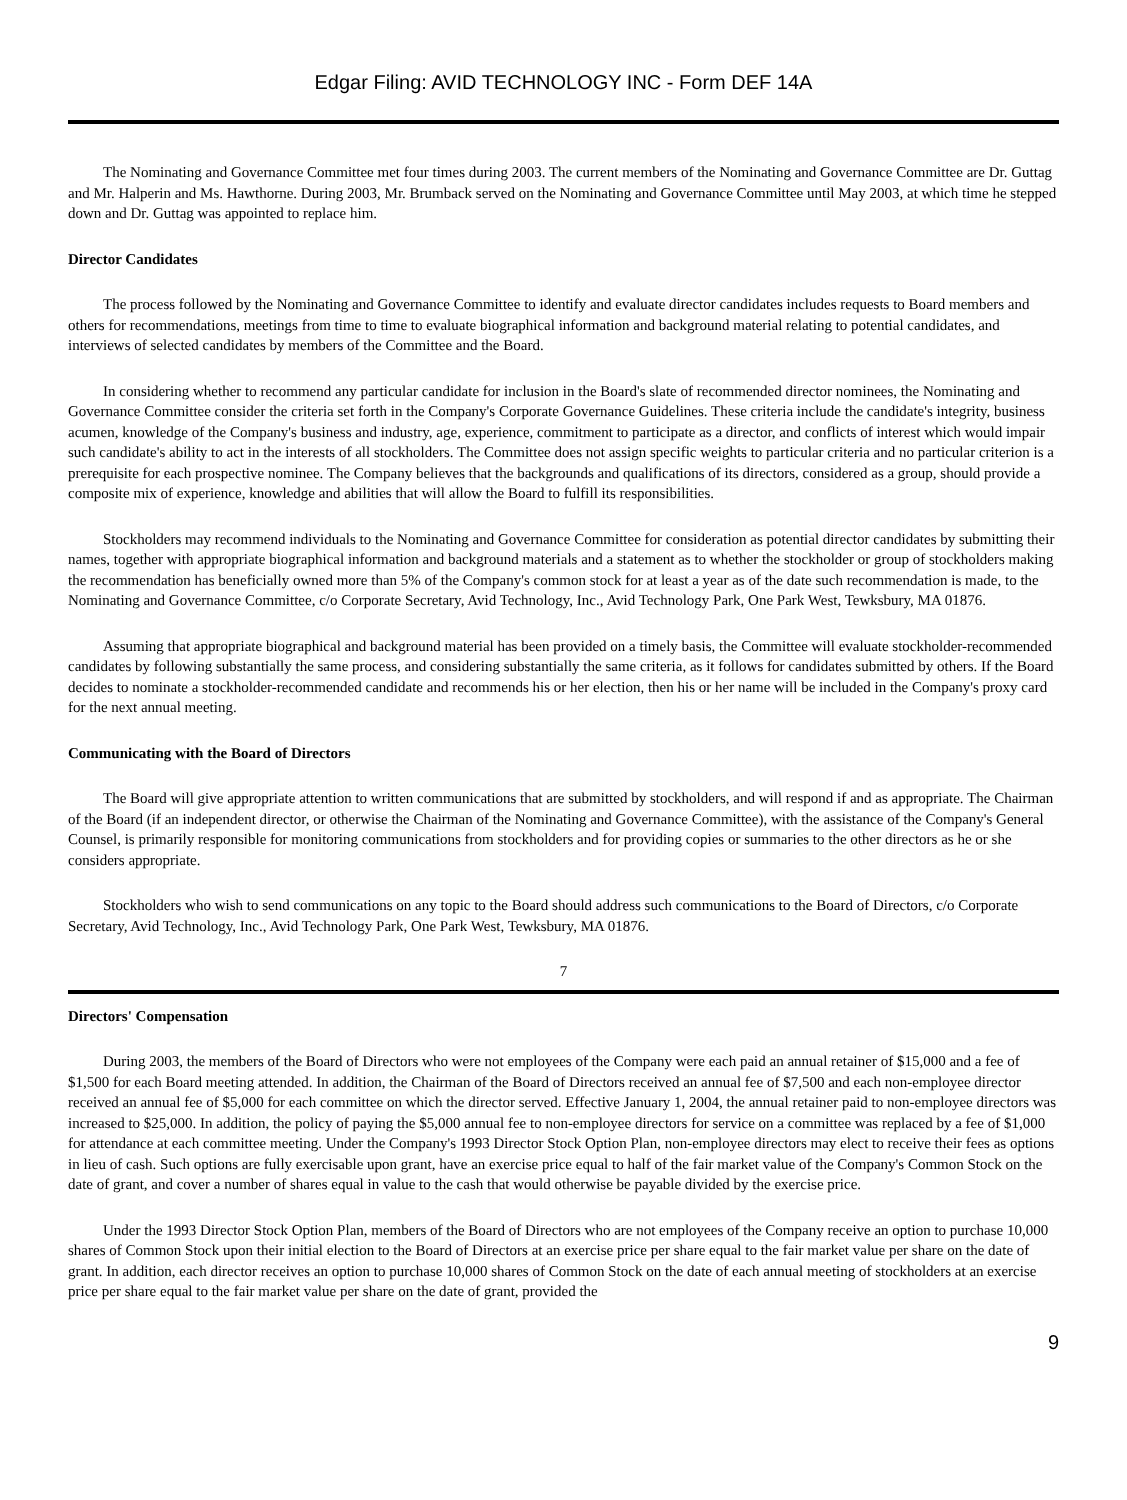Edgar Filing: AVID TECHNOLOGY INC - Form DEF 14A
The Nominating and Governance Committee met four times during 2003. The current members of the Nominating and Governance Committee are Dr. Guttag and Mr. Halperin and Ms. Hawthorne. During 2003, Mr. Brumback served on the Nominating and Governance Committee until May 2003, at which time he stepped down and Dr. Guttag was appointed to replace him.
Director Candidates
The process followed by the Nominating and Governance Committee to identify and evaluate director candidates includes requests to Board members and others for recommendations, meetings from time to time to evaluate biographical information and background material relating to potential candidates, and interviews of selected candidates by members of the Committee and the Board.
In considering whether to recommend any particular candidate for inclusion in the Board's slate of recommended director nominees, the Nominating and Governance Committee consider the criteria set forth in the Company's Corporate Governance Guidelines. These criteria include the candidate's integrity, business acumen, knowledge of the Company's business and industry, age, experience, commitment to participate as a director, and conflicts of interest which would impair such candidate's ability to act in the interests of all stockholders. The Committee does not assign specific weights to particular criteria and no particular criterion is a prerequisite for each prospective nominee. The Company believes that the backgrounds and qualifications of its directors, considered as a group, should provide a composite mix of experience, knowledge and abilities that will allow the Board to fulfill its responsibilities.
Stockholders may recommend individuals to the Nominating and Governance Committee for consideration as potential director candidates by submitting their names, together with appropriate biographical information and background materials and a statement as to whether the stockholder or group of stockholders making the recommendation has beneficially owned more than 5% of the Company's common stock for at least a year as of the date such recommendation is made, to the Nominating and Governance Committee, c/o Corporate Secretary, Avid Technology, Inc., Avid Technology Park, One Park West, Tewksbury, MA 01876.
Assuming that appropriate biographical and background material has been provided on a timely basis, the Committee will evaluate stockholder-recommended candidates by following substantially the same process, and considering substantially the same criteria, as it follows for candidates submitted by others. If the Board decides to nominate a stockholder-recommended candidate and recommends his or her election, then his or her name will be included in the Company's proxy card for the next annual meeting.
Communicating with the Board of Directors
The Board will give appropriate attention to written communications that are submitted by stockholders, and will respond if and as appropriate. The Chairman of the Board (if an independent director, or otherwise the Chairman of the Nominating and Governance Committee), with the assistance of the Company's General Counsel, is primarily responsible for monitoring communications from stockholders and for providing copies or summaries to the other directors as he or she considers appropriate.
Stockholders who wish to send communications on any topic to the Board should address such communications to the Board of Directors, c/o Corporate Secretary, Avid Technology, Inc., Avid Technology Park, One Park West, Tewksbury, MA 01876.
7
Directors' Compensation
During 2003, the members of the Board of Directors who were not employees of the Company were each paid an annual retainer of $15,000 and a fee of $1,500 for each Board meeting attended. In addition, the Chairman of the Board of Directors received an annual fee of $7,500 and each non-employee director received an annual fee of $5,000 for each committee on which the director served. Effective January 1, 2004, the annual retainer paid to non-employee directors was increased to $25,000. In addition, the policy of paying the $5,000 annual fee to non-employee directors for service on a committee was replaced by a fee of $1,000 for attendance at each committee meeting. Under the Company's 1993 Director Stock Option Plan, non-employee directors may elect to receive their fees as options in lieu of cash. Such options are fully exercisable upon grant, have an exercise price equal to half of the fair market value of the Company's Common Stock on the date of grant, and cover a number of shares equal in value to the cash that would otherwise be payable divided by the exercise price.
Under the 1993 Director Stock Option Plan, members of the Board of Directors who are not employees of the Company receive an option to purchase 10,000 shares of Common Stock upon their initial election to the Board of Directors at an exercise price per share equal to the fair market value per share on the date of grant. In addition, each director receives an option to purchase 10,000 shares of Common Stock on the date of each annual meeting of stockholders at an exercise price per share equal to the fair market value per share on the date of grant, provided the
9